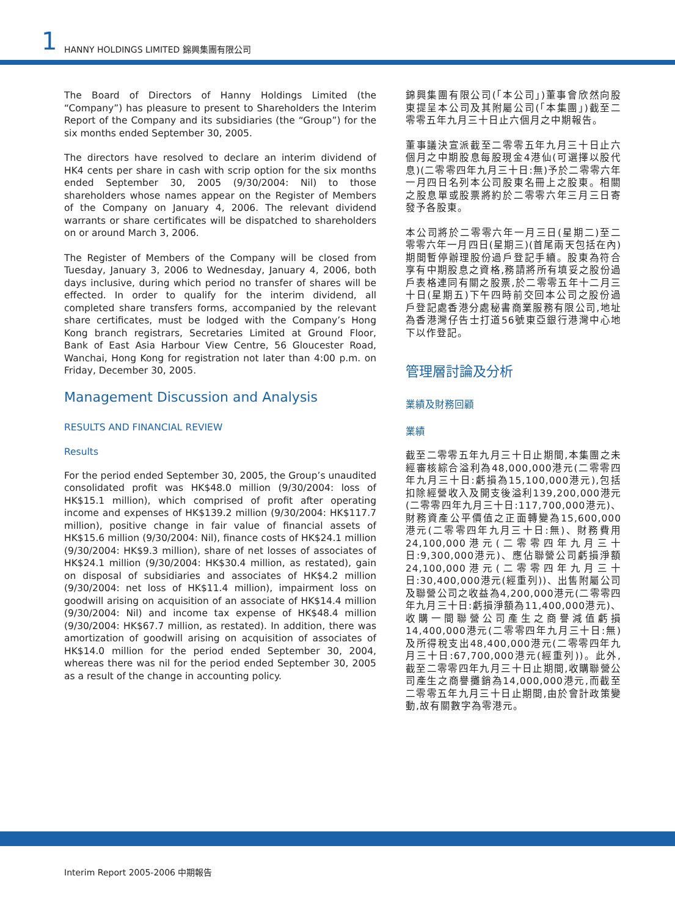1 HANNY HOLDINGS LIMITED 錦興集團有限公司
The Board of Directors of Hanny Holdings Limited (the “Company”) has pleasure to present to Shareholders the Interim Report of the Company and its subsidiaries (the “Group”) for the six months ended September 30, 2005.
The directors have resolved to declare an interim dividend of HK4 cents per share in cash with scrip option for the six months ended September 30, 2005 (9/30/2004: Nil) to those shareholders whose names appear on the Register of Members of the Company on January 4, 2006. The relevant dividend warrants or share certificates will be dispatched to shareholders on or around March 3, 2006.
The Register of Members of the Company will be closed from Tuesday, January 3, 2006 to Wednesday, January 4, 2006, both days inclusive, during which period no transfer of shares will be effected. In order to qualify for the interim dividend, all completed share transfers forms, accompanied by the relevant share certificates, must be lodged with the Company’s Hong Kong branch registrars, Secretaries Limited at Ground Floor, Bank of East Asia Harbour View Centre, 56 Gloucester Road, Wanchai, Hong Kong for registration not later than 4:00 p.m. on Friday, December 30, 2005.
Management Discussion and Analysis
RESULTS AND FINANCIAL REVIEW
Results
For the period ended September 30, 2005, the Group’s unaudited consolidated profit was HK$48.0 million (9/30/2004: loss of HK$15.1 million), which comprised of profit after operating income and expenses of HK$139.2 million (9/30/2004: HK$117.7 million), positive change in fair value of financial assets of HK$15.6 million (9/30/2004: Nil), finance costs of HK$24.1 million (9/30/2004: HK$9.3 million), share of net losses of associates of HK$24.1 million (9/30/2004: HK$30.4 million, as restated), gain on disposal of subsidiaries and associates of HK$4.2 million (9/30/2004: net loss of HK$11.4 million), impairment loss on goodwill arising on acquisition of an associate of HK$14.4 million (9/30/2004: Nil) and income tax expense of HK$48.4 million (9/30/2004: HK$67.7 million, as restated). In addition, there was amortization of goodwill arising on acquisition of associates of HK$14.0 million for the period ended September 30, 2004, whereas there was nil for the period ended September 30, 2005 as a result of the change in accounting policy.
錦興集團有限公司(「本公司」)董事會欣然向股東提呈本公司及其附屬公司(「本集團」)截至二零零五年九月三十日止六個月之中期報告。
董事議決宣派截至二零零五年九月三十日止六個月之中期股息每股現金4港仙(可選擇以股代息)(二零零四年九月三十日:無)予於二零零六年一月四日名列本公司股東名冊上之股東。相關之股息單或股票將約於二零零六年三月三日寄發予各股東。
本公司將於二零零六年一月三日(星期二)至二零零六年一月四日(星期三)(首尾兩天包括在內)期間暫停辦理股份過戶登記手續。股東為符合享有中期股息之資格,務請將所有填妥之股份過戶表格連同有關之股票,於二零零五年十二月三十日(星期五)下午四時前交回本公司之股份過戶登記處香港分處秘書商業服務有限公司,地址為香港灣仔告士打道56號東亞銀行港灣中心地下以作登記。
管理層討論及分析
業績及財務回顧
業績
截至二零零五年九月三十日止期間,本集團之未經審核綜合溢利為48,000,000港元(二零零四年九月三十日:虧損為15,100,000港元),包括扣除經營收入及開支後溢利139,200,000港元(二零零四年九月三十日:117,700,000港元)、財務資產公平價值之正面轉變為15,600,000港元(二零零四年九月三十日:無)、財務費用24,100,000港元(二零零四年九月三十日:9,300,000港元)、應佔聯營公司虧損淨額24,100,000港元(二零零四年九月三十日:30,400,000港元(經重列))、出售附屬公司及聯營公司之收益為4,200,000港元(二零零四年九月三十日:虧損淨額為11,400,000港元)、收購一間聯營公司產生之商譽減值虧損14,400,000港元(二零零四年九月三十日:無)及所得稅支出48,400,000港元(二零零四年九月三十日:67,700,000港元(經重列))。此外,截至二零零四年九月三十日止期間,收購聯營公司產生之商譽攤銷為14,000,000港元,而截至二零零五年九月三十日止期間,由於會計政策變動,故有關數字為零港元。
Interim Report 2005-2006 中期報告